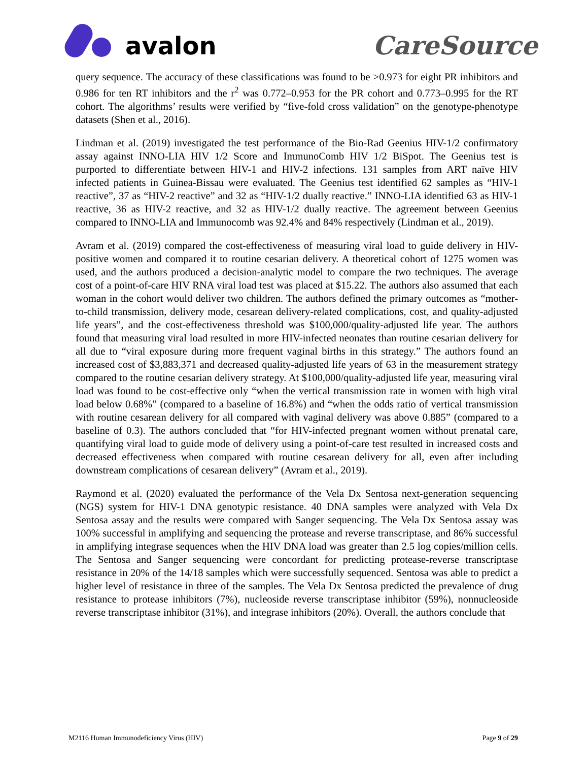avalon
CareSource
query sequence. The accuracy of these classifications was found to be >0.973 for eight PR inhibitors and 0.986 for ten RT inhibitors and the r<sup>2</sup> was 0.772–0.953 for the PR cohort and 0.773–0.995 for the RT cohort. The algorithms’ results were verified by “five-fold cross validation” on the genotype-phenotype datasets (Shen et al., 2016).
Lindman et al. (2019) investigated the test performance of the Bio-Rad Geenius HIV-1/2 confirmatory assay against INNO-LIA HIV 1/2 Score and ImmunoComb HIV 1/2 BiSpot. The Geenius test is purported to differentiate between HIV-1 and HIV-2 infections. 131 samples from ART naïve HIV infected patients in Guinea-Bissau were evaluated. The Geenius test identified 62 samples as “HIV-1 reactive”, 37 as “HIV-2 reactive” and 32 as “HIV-1/2 dually reactive.” INNO-LIA identified 63 as HIV-1 reactive, 36 as HIV-2 reactive, and 32 as HIV-1/2 dually reactive. The agreement between Geenius compared to INNO-LIA and Immunocomb was 92.4% and 84% respectively (Lindman et al., 2019).
Avram et al. (2019) compared the cost-effectiveness of measuring viral load to guide delivery in HIV-positive women and compared it to routine cesarian delivery. A theoretical cohort of 1275 women was used, and the authors produced a decision-analytic model to compare the two techniques. The average cost of a point-of-care HIV RNA viral load test was placed at $15.22. The authors also assumed that each woman in the cohort would deliver two children. The authors defined the primary outcomes as “mother-to-child transmission, delivery mode, cesarean delivery-related complications, cost, and quality-adjusted life years”, and the cost-effectiveness threshold was $100,000/quality-adjusted life year. The authors found that measuring viral load resulted in more HIV-infected neonates than routine cesarian delivery for all due to “viral exposure during more frequent vaginal births in this strategy.” The authors found an increased cost of $3,883,371 and decreased quality-adjusted life years of 63 in the measurement strategy compared to the routine cesarian delivery strategy. At $100,000/quality-adjusted life year, measuring viral load was found to be cost-effective only “when the vertical transmission rate in women with high viral load below 0.68%” (compared to a baseline of 16.8%) and “when the odds ratio of vertical transmission with routine cesarean delivery for all compared with vaginal delivery was above 0.885” (compared to a baseline of 0.3). The authors concluded that “for HIV-infected pregnant women without prenatal care, quantifying viral load to guide mode of delivery using a point-of-care test resulted in increased costs and decreased effectiveness when compared with routine cesarean delivery for all, even after including downstream complications of cesarean delivery” (Avram et al., 2019).
Raymond et al. (2020) evaluated the performance of the Vela Dx Sentosa next-generation sequencing (NGS) system for HIV-1 DNA genotypic resistance. 40 DNA samples were analyzed with Vela Dx Sentosa assay and the results were compared with Sanger sequencing. The Vela Dx Sentosa assay was 100% successful in amplifying and sequencing the protease and reverse transcriptase, and 86% successful in amplifying integrase sequences when the HIV DNA load was greater than 2.5 log copies/million cells. The Sentosa and Sanger sequencing were concordant for predicting protease-reverse transcriptase resistance in 20% of the 14/18 samples which were successfully sequenced. Sentosa was able to predict a higher level of resistance in three of the samples. The Vela Dx Sentosa predicted the prevalence of drug resistance to protease inhibitors (7%), nucleoside reverse transcriptase inhibitor (59%), nonnucleoside reverse transcriptase inhibitor (31%), and integrase inhibitors (20%). Overall, the authors conclude that
M2116 Human Immunodeficiency Virus (HIV) Page 9 of 29